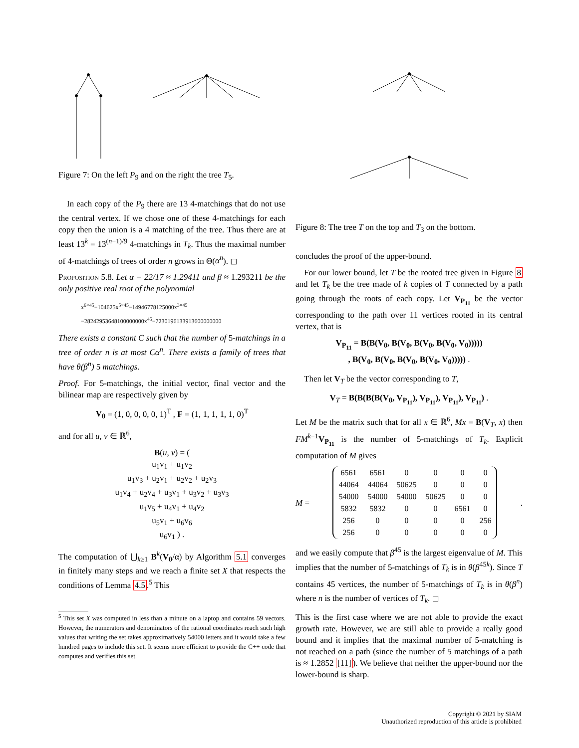Figure 7: On the left P<sub>9</sub> and on the right the tree T<sub>5</sub>.
 In each copy of the P<sub>9</sub> there are 13 4-matchings that do not use the central vertex. If we chose one of these 4-matchings for each copy then the union is a 4 matching of the tree. Thus there are at least 13<sup>k</sup> = 13<sup>(n−1)/9</sup> 4-matchings in T<sub>k</sub>. Thus the maximal number of 4-matchings of trees of order n grows in Θ(α<sup>n</sup>). ◻
Proposition 5.8. Let α = 22/17 ≈ 1.29411 and β ≈ 1.293211 be the only positive real root of the polynomial
x<sup>6×45</sup>−104625x<sup>5×45</sup>−14946778125000x<sup>3×45</sup>
−28242953648100000000x<sup>45</sup>−7230196133913600000000
There exists a constant C such that the number of 5-matchings in a tree of order n is at most Cα<sup>n</sup>. There exists a family of trees that have θ(β<sup>n</sup>) 5 matchings.
Proof. For 5-matchings, the initial vector, final vector and the bilinear map are respectively given by
V<sub>0</sub> = (1, 0, 0, 0, 0, 1)<sup>T</sup> , F = (1, 1, 1, 1, 1, 0)<sup>T</sup>
and for all u, v ∈ ℝ<sup>6</sup>,
B(u, v) = (
u<sub>1</sub>v<sub>1</sub> + u<sub>1</sub>v<sub>2</sub>
u<sub>1</sub>v<sub>3</sub> + u<sub>2</sub>v<sub>1</sub> + u<sub>2</sub>v<sub>2</sub> + u<sub>2</sub>v<sub>3</sub>
u<sub>1</sub>v<sub>4</sub> + u<sub>2</sub>v<sub>4</sub> + u<sub>3</sub>v<sub>1</sub> + u<sub>3</sub>v<sub>2</sub> + u<sub>3</sub>v<sub>3</sub>
u<sub>1</sub>v<sub>5</sub> + u<sub>4</sub>v<sub>1</sub> + u<sub>4</sub>v<sub>2</sub>
u<sub>5</sub>v<sub>1</sub> + u<sub>6</sub>v<sub>6</sub>
u<sub>6</sub>v<sub>1</sub> ) .
The computation of ⋃<sub>k≥1</sub> B<sup>k</sup>(V<sub>0</sub>/α) by Algorithm 5.1 converges in finitely many steps and we reach a finite set X that respects the conditions of Lemma 4.5.<sup>5</sup> This
<sup>5</sup> This set X was computed in less than a minute on a laptop and contains 59 vectors. However, the numerators and denominators of the rational coordinates reach such high values that writing the set takes approximatively 54000 letters and it would take a few hundred pages to include this set. It seems more efficient to provide the C++ code that computes and verifies this set.
Figure 8: The tree T on the top and T<sub>3</sub> on the bottom.
concludes the proof of the upper-bound.
 For our lower bound, let T be the rooted tree given in Figure 8 and let T<sub>k</sub> be the tree made of k copies of T connected by a path going through the roots of each copy. Let V<sub>P<sub>11</sub></sub> be the vector corresponding to the path over 11 vertices rooted in its central vertex, that is
V<sub>P<sub>11</sub></sub> = B(B(V<sub>0</sub>, B(V<sub>0</sub>, B(V<sub>0</sub>, B(V<sub>0</sub>, V<sub>0</sub>)))))
, B(V<sub>0</sub>, B(V<sub>0</sub>, B(V<sub>0</sub>, B(V<sub>0</sub>, V<sub>0</sub>))))) .
 Then let V<sub>T</sub> be the vector corresponding to T,
V<sub>T</sub> = B(B(B(B(V<sub>0</sub>, V<sub>P<sub>11</sub></sub>), V<sub>P<sub>11</sub></sub>), V<sub>P<sub>11</sub></sub>), V<sub>P<sub>11</sub></sub>) .
Let M be the matrix such that for all x ∈ ℝ<sup>6</sup>, Mx = B(V<sub>T</sub>, x) then FM<sup>k−1</sup>V<sub>P<sub>11</sub></sub> is the number of 5-matchings of T<sub>k</sub>. Explicit computation of M gives
M =
| 6561 | 6561 | 0 | 0 | 0 | 0 |
| 44064 | 44064 | 50625 | 0 | 0 | 0 |
| 54000 | 54000 | 54000 | 50625 | 0 | 0 |
| 5832 | 5832 | 0 | 0 | 6561 | 0 |
| 256 | 0 | 0 | 0 | 0 | 256 |
| 256 | 0 | 0 | 0 | 0 | 0 |
.
and we easily compute that β<sup>45</sup> is the largest eigenvalue of M. This implies that the number of 5-matchings of T<sub>k</sub> is in θ(β<sup>45k</sup>). Since T contains 45 vertices, the number of 5-matchings of T<sub>k</sub> is in θ(β<sup>n</sup>) where n is the number of vertices of T<sub>k</sub>. ◻
This is the first case where we are not able to provide the exact growth rate. However, we are still able to provide a really good bound and it implies that the maximal number of 5-matching is not reached on a path (since the number of 5 matchings of a path is ≈ 1.2852 [11]). We believe that neither the upper-bound nor the lower-bound is sharp.
Copyright © 2021 by SIAM
Unauthorized reproduction of this article is prohibited